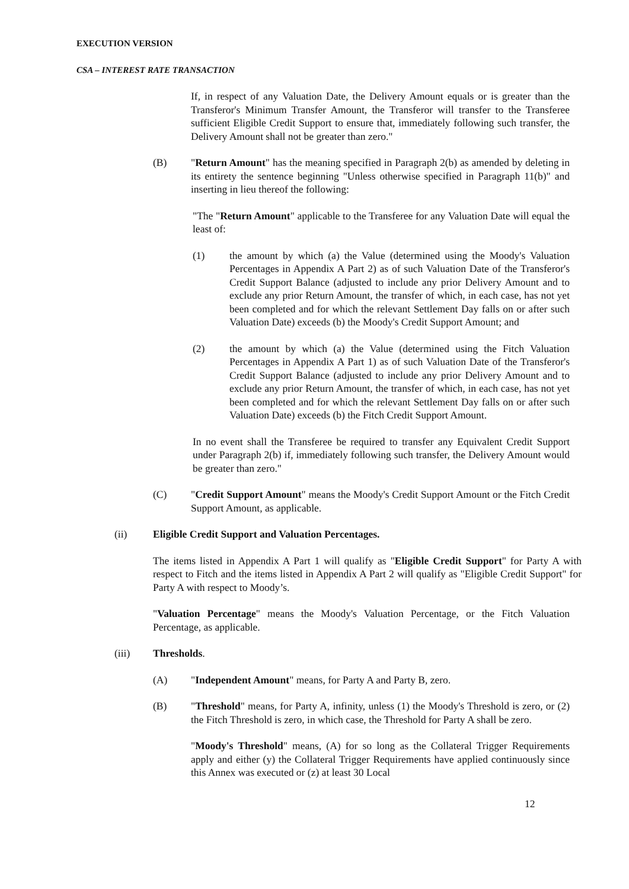​
EXECUTION VERSION
CSA – INTEREST RATE TRANSACTION
If, in respect of any Valuation Date, the Delivery Amount equals or is greater than the Transferor's Minimum Transfer Amount, the Transferor will transfer to the Transferee sufficient Eligible Credit Support to ensure that, immediately following such transfer, the Delivery Amount shall not be greater than zero."
(B) "Return Amount" has the meaning specified in Paragraph 2(b) as amended by deleting in its entirety the sentence beginning "Unless otherwise specified in Paragraph 11(b)" and inserting in lieu thereof the following:
"The "Return Amount" applicable to the Transferee for any Valuation Date will equal the least of:
(1) the amount by which (a) the Value (determined using the Moody's Valuation Percentages in Appendix A Part 2) as of such Valuation Date of the Transferor's Credit Support Balance (adjusted to include any prior Delivery Amount and to exclude any prior Return Amount, the transfer of which, in each case, has not yet been completed and for which the relevant Settlement Day falls on or after such Valuation Date) exceeds (b) the Moody's Credit Support Amount; and
(2) the amount by which (a) the Value (determined using the Fitch Valuation Percentages in Appendix A Part 1) as of such Valuation Date of the Transferor's Credit Support Balance (adjusted to include any prior Delivery Amount and to exclude any prior Return Amount, the transfer of which, in each case, has not yet been completed and for which the relevant Settlement Day falls on or after such Valuation Date) exceeds (b) the Fitch Credit Support Amount.
In no event shall the Transferee be required to transfer any Equivalent Credit Support under Paragraph 2(b) if, immediately following such transfer, the Delivery Amount would be greater than zero."
(C) "Credit Support Amount" means the Moody's Credit Support Amount or the Fitch Credit Support Amount, as applicable.
(ii) Eligible Credit Support and Valuation Percentages.
The items listed in Appendix A Part 1 will qualify as "Eligible Credit Support" for Party A with respect to Fitch and the items listed in Appendix A Part 2 will qualify as "Eligible Credit Support" for Party A with respect to Moody’s.
"Valuation Percentage" means the Moody's Valuation Percentage, or the Fitch Valuation Percentage, as applicable.
(iii) Thresholds.
(A) "Independent Amount" means, for Party A and Party B, zero.
(B) "Threshold" means, for Party A, infinity, unless (1) the Moody's Threshold is zero, or (2) the Fitch Threshold is zero, in which case, the Threshold for Party A shall be zero.
"Moody's Threshold" means, (A) for so long as the Collateral Trigger Requirements apply and either (y) the Collateral Trigger Requirements have applied continuously since this Annex was executed or (z) at least 30 Local
12